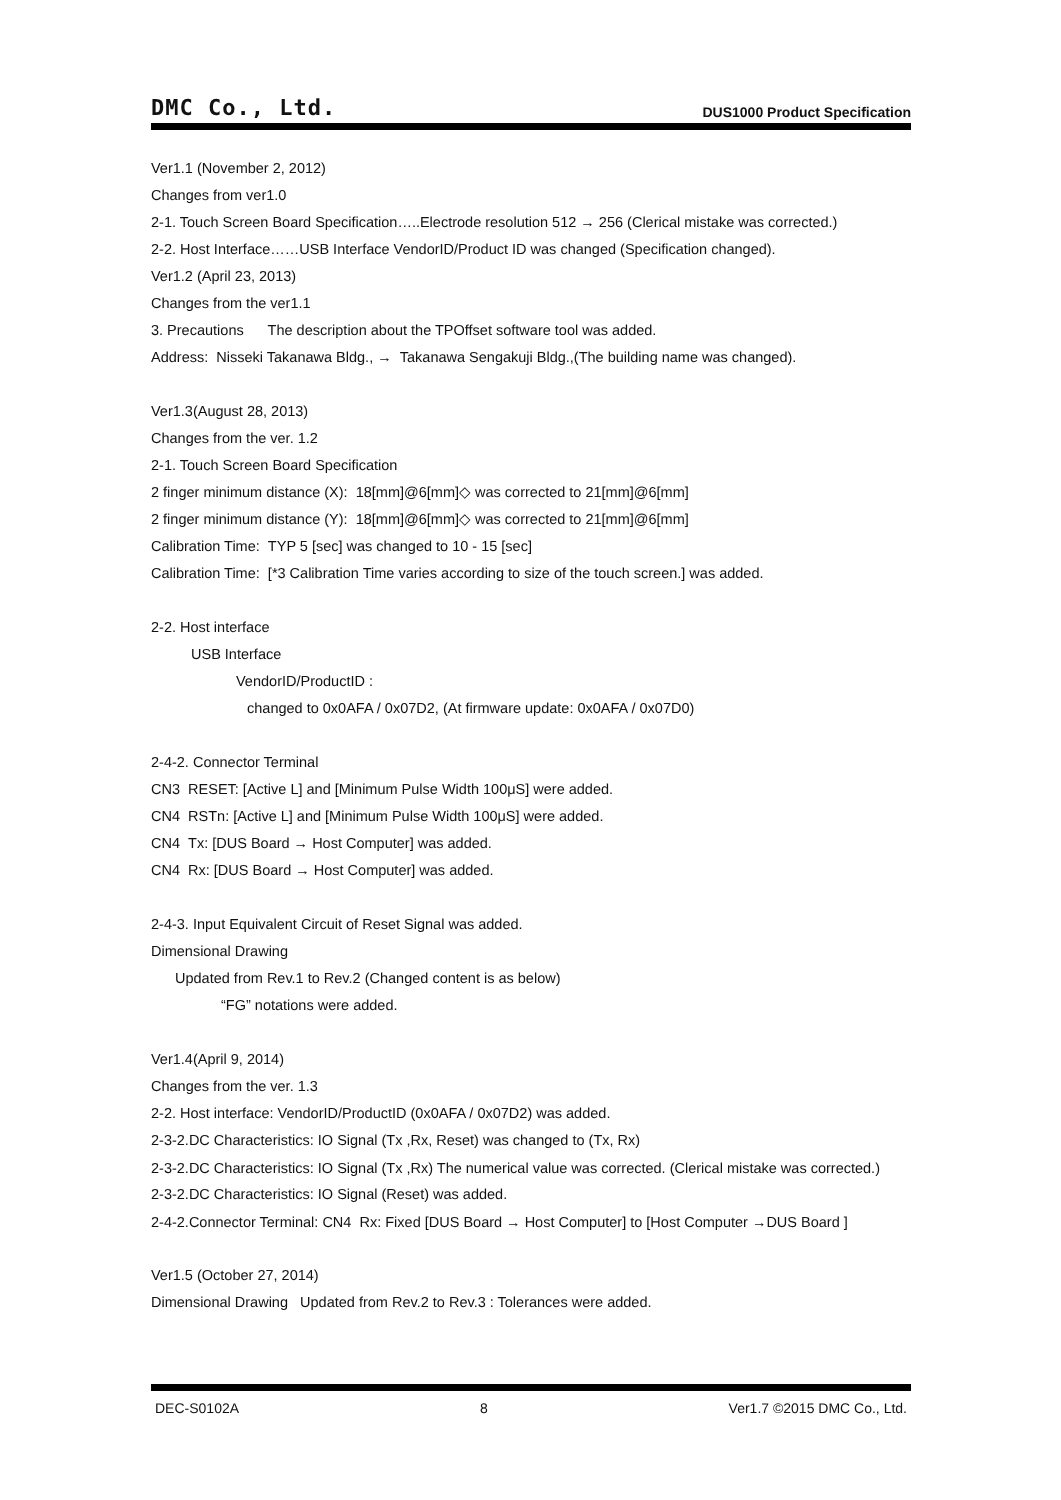DMC Co., Ltd. DUS1000 Product Specification
Ver1.1 (November 2, 2012)
Changes from ver1.0
2-1. Touch Screen Board Specification…..Electrode resolution 512 → 256 (Clerical mistake was corrected.)
2-2. Host Interface……USB Interface VendorID/Product ID was changed (Specification changed).
Ver1.2 (April 23, 2013)
Changes from the ver1.1
3. Precautions The description about the TPOffset software tool was added.
Address: Nisseki Takanawa Bldg., → Takanawa Sengakuji Bldg.,(The building name was changed).
Ver1.3(August 28, 2013)
Changes from the ver. 1.2
2-1. Touch Screen Board Specification
2 finger minimum distance (X): 18[mm]@6[mm]◇ was corrected to 21[mm]@6[mm]
2 finger minimum distance (Y): 18[mm]@6[mm]◇ was corrected to 21[mm]@6[mm]
Calibration Time: TYP 5 [sec] was changed to 10 - 15 [sec]
Calibration Time: [*3 Calibration Time varies according to size of the touch screen.] was added.
2-2. Host interface
USB Interface
VendorID/ProductID :
changed to 0x0AFA / 0x07D2, (At firmware update: 0x0AFA / 0x07D0)
2-4-2. Connector Terminal
CN3 RESET: [Active L] and [Minimum Pulse Width 100μS] were added.
CN4 RSTn: [Active L] and [Minimum Pulse Width 100μS] were added.
CN4 Tx: [DUS Board → Host Computer] was added.
CN4 Rx: [DUS Board → Host Computer] was added.
2-4-3. Input Equivalent Circuit of Reset Signal was added.
Dimensional Drawing
Updated from Rev.1 to Rev.2 (Changed content is as below)
“FG” notations were added.
Ver1.4(April 9, 2014)
Changes from the ver. 1.3
2-2. Host interface: VendorID/ProductID (0x0AFA / 0x07D2) was added.
2-3-2.DC Characteristics: IO Signal (Tx ,Rx, Reset) was changed to (Tx, Rx)
2-3-2.DC Characteristics: IO Signal (Tx ,Rx) The numerical value was corrected. (Clerical mistake was corrected.)
2-3-2.DC Characteristics: IO Signal (Reset) was added.
2-4-2.Connector Terminal: CN4 Rx: Fixed [DUS Board → Host Computer] to [Host Computer →DUS Board ]
Ver1.5 (October 27, 2014)
Dimensional Drawing Updated from Rev.2 to Rev.3 : Tolerances were added.
DEC-S0102A 8 Ver1.7 ©2015 DMC Co., Ltd.